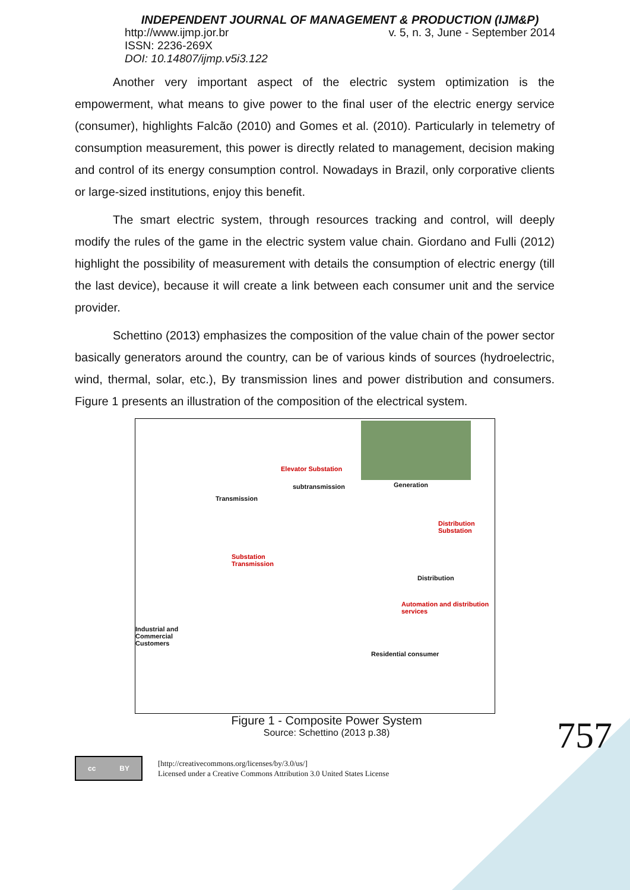INDEPENDENT JOURNAL OF MANAGEMENT & PRODUCTION (IJM&P)
http://www.ijmp.jor.br v. 5, n. 3, June - September 2014
ISSN: 2236-269X
DOI: 10.14807/ijmp.v5i3.122
Another very important aspect of the electric system optimization is the empowerment, what means to give power to the final user of the electric energy service (consumer), highlights Falcão (2010) and Gomes et al. (2010). Particularly in telemetry of consumption measurement, this power is directly related to management, decision making and control of its energy consumption control. Nowadays in Brazil, only corporative clients or large-sized institutions, enjoy this benefit.
The smart electric system, through resources tracking and control, will deeply modify the rules of the game in the electric system value chain. Giordano and Fulli (2012) highlight the possibility of measurement with details the consumption of electric energy (till the last device), because it will create a link between each consumer unit and the service provider.
Schettino (2013) emphasizes the composition of the value chain of the power sector basically generators around the country, can be of various kinds of sources (hydroelectric, wind, thermal, solar, etc.), By transmission lines and power distribution and consumers. Figure 1 presents an illustration of the composition of the electrical system.
Elevator Substation
Generation subtransmission
Transmission
Distribution
Substation
Substation
Transmission
Distribution
Automation and distribution
services
Industrial and
Commercial
Customers
Residential consumer
Figure 1 - Composite Power System
Source: Schettino (2013 p.38)
cc BY
[http://creativecommons.org/licenses/by/3.0/us/]
Licensed under a Creative Commons Attribution 3.0 United States License
757